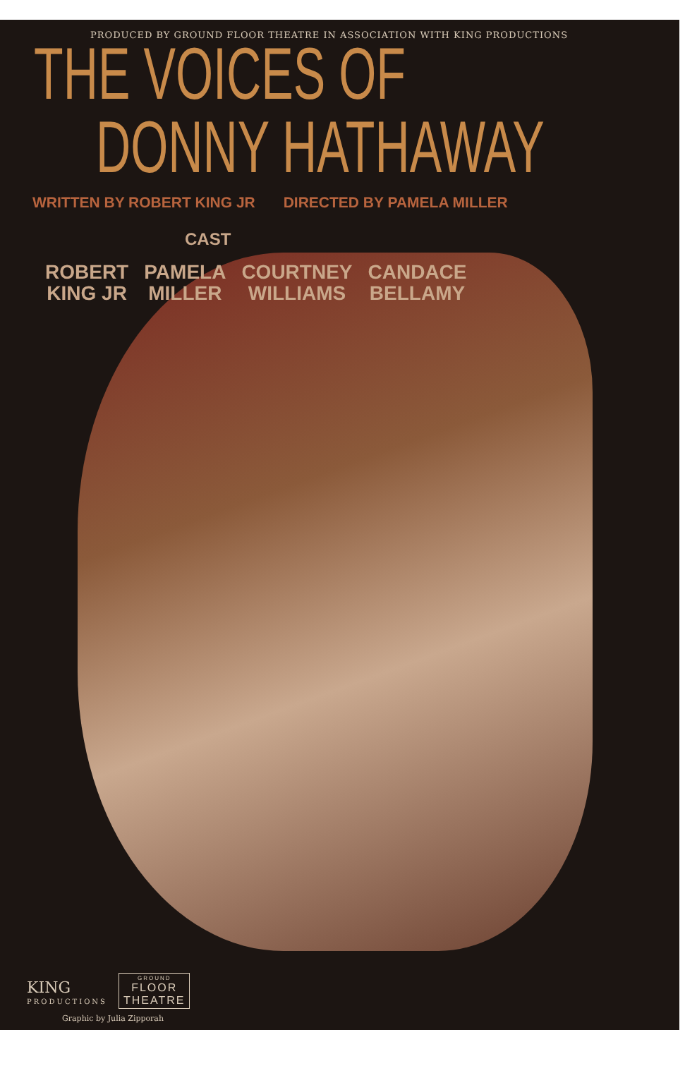PRODUCED BY GROUND FLOOR THEATRE IN ASSOCIATION WITH KING PRODUCTIONS
THE VOICES OF
DONNY HATHAWAY
WRITTEN BY ROBERT KING JR DIRECTED BY PAMELA MILLER
CAST
ROBERT
KING JR
PAMELA
MILLER
COURTNEY
WILLIAMS
CANDACE
BELLAMY
KING
PRODUCTIONS
GROUND
FLOOR
THEATRE
Graphic by Julia Zipporah